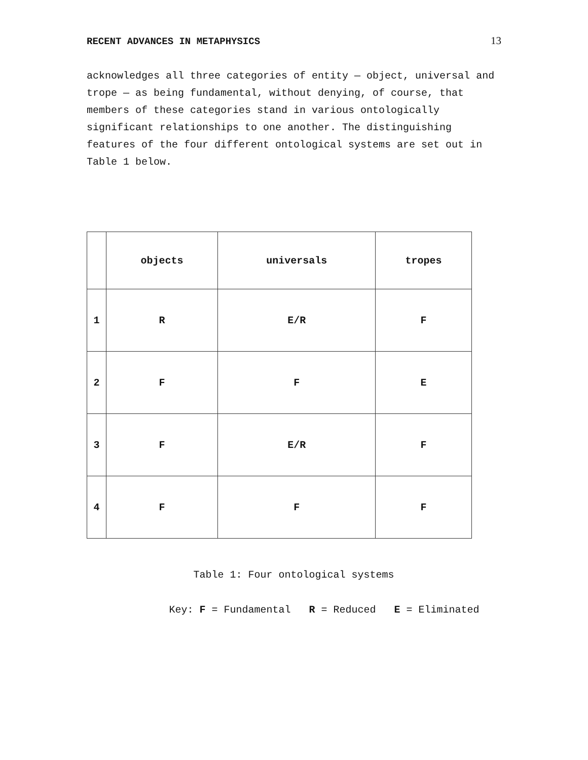RECENT ADVANCES IN METAPHYSICS 13
acknowledges all three categories of entity — object, universal and trope — as being fundamental, without denying, of course, that members of these categories stand in various ontologically significant relationships to one another. The distinguishing features of the four different ontological systems are set out in Table 1 below.
| | objects | universals | tropes |
| --- | --- | --- | --- |
| 1 | R | E/R | F |
| 2 | F | F | E |
| 3 | F | E/R | F |
| 4 | F | F | F |
Table 1: Four ontological systems
Key: F = Fundamental R = Reduced E = Eliminated